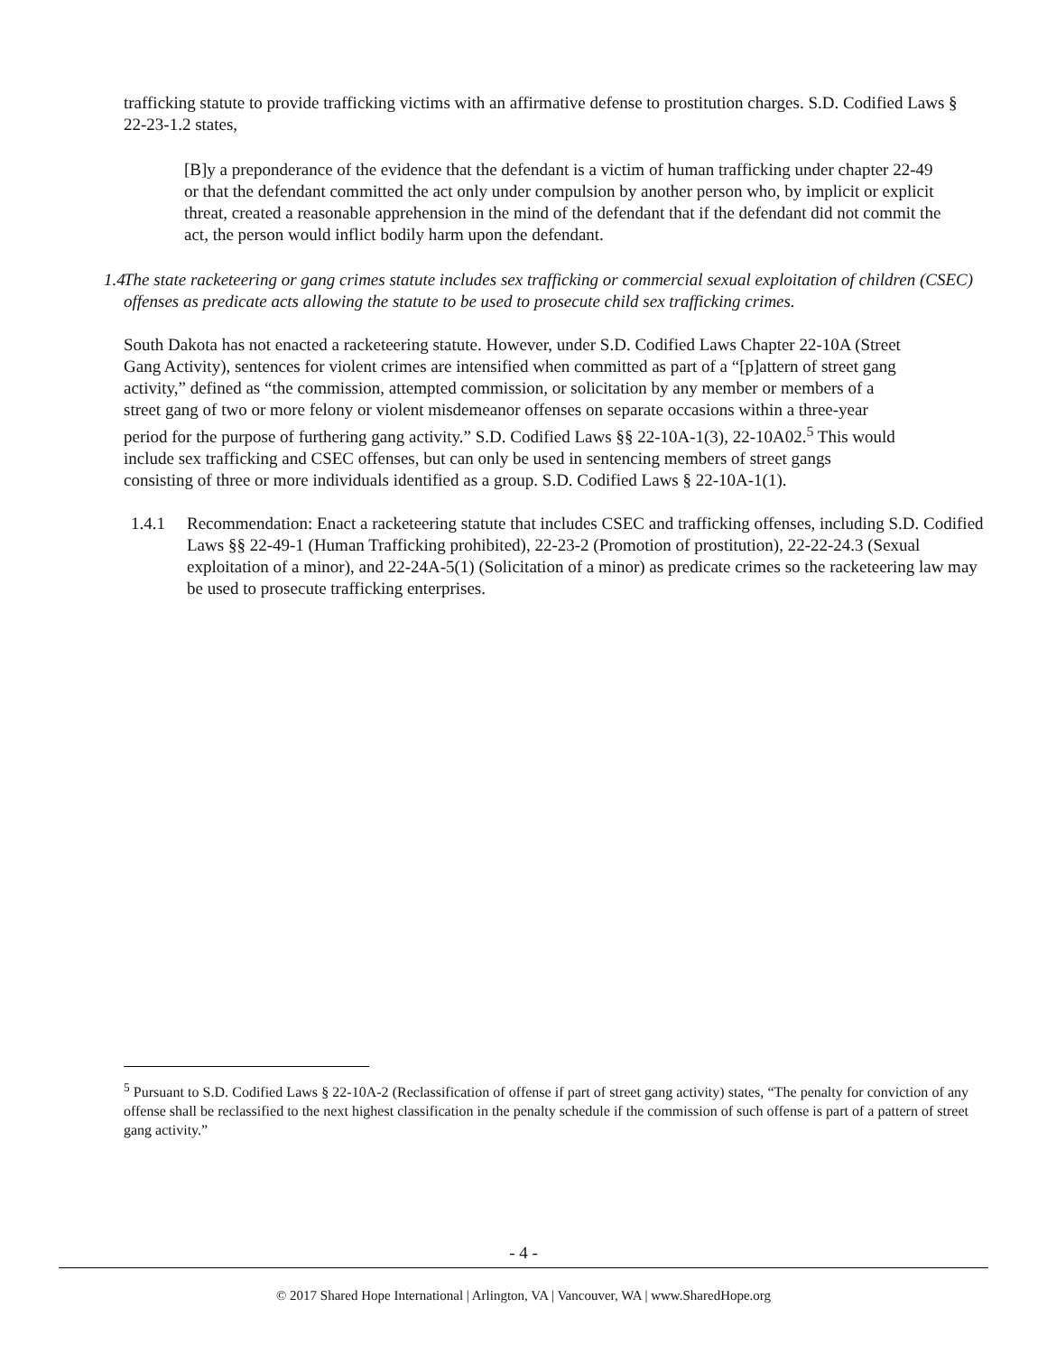trafficking statute to provide trafficking victims with an affirmative defense to prostitution charges. S.D. Codified Laws § 22-23-1.2 states,
[B]y a preponderance of the evidence that the defendant is a victim of human trafficking under chapter 22-49 or that the defendant committed the act only under compulsion by another person who, by implicit or explicit threat, created a reasonable apprehension in the mind of the defendant that if the defendant did not commit the act, the person would inflict bodily harm upon the defendant.
1.4
The state racketeering or gang crimes statute includes sex trafficking or commercial sexual exploitation of children (CSEC) offenses as predicate acts allowing the statute to be used to prosecute child sex trafficking crimes.
South Dakota has not enacted a racketeering statute. However, under S.D. Codified Laws Chapter 22-10A (Street Gang Activity), sentences for violent crimes are intensified when committed as part of a “[p]attern of street gang activity,” defined as “the commission, attempted commission, or solicitation by any member or members of a street gang of two or more felony or violent misdemeanor offenses on separate occasions within a three-year period for the purpose of furthering gang activity.” S.D. Codified Laws §§ 22-10A-1(3), 22-10A02.<sup>5</sup> This would include sex trafficking and CSEC offenses, but can only be used in sentencing members of street gangs consisting of three or more individuals identified as a group. S.D. Codified Laws § 22-10A-1(1).
1.4.1 Recommendation: Enact a racketeering statute that includes CSEC and trafficking offenses, including S.D. Codified Laws §§ 22-49-1 (Human Trafficking prohibited), 22-23-2 (Promotion of prostitution), 22-22-24.3 (Sexual exploitation of a minor), and 22-24A-5(1) (Solicitation of a minor) as predicate crimes so the racketeering law may be used to prosecute trafficking enterprises.
<sup>5</sup> Pursuant to S.D. Codified Laws § 22-10A-2 (Reclassification of offense if part of street gang activity) states, “The penalty for conviction of any offense shall be reclassified to the next highest classification in the penalty schedule if the commission of such offense is part of a pattern of street gang activity.”
- 4 -
© 2017 Shared Hope International | Arlington, VA | Vancouver, WA | www.SharedHope.org